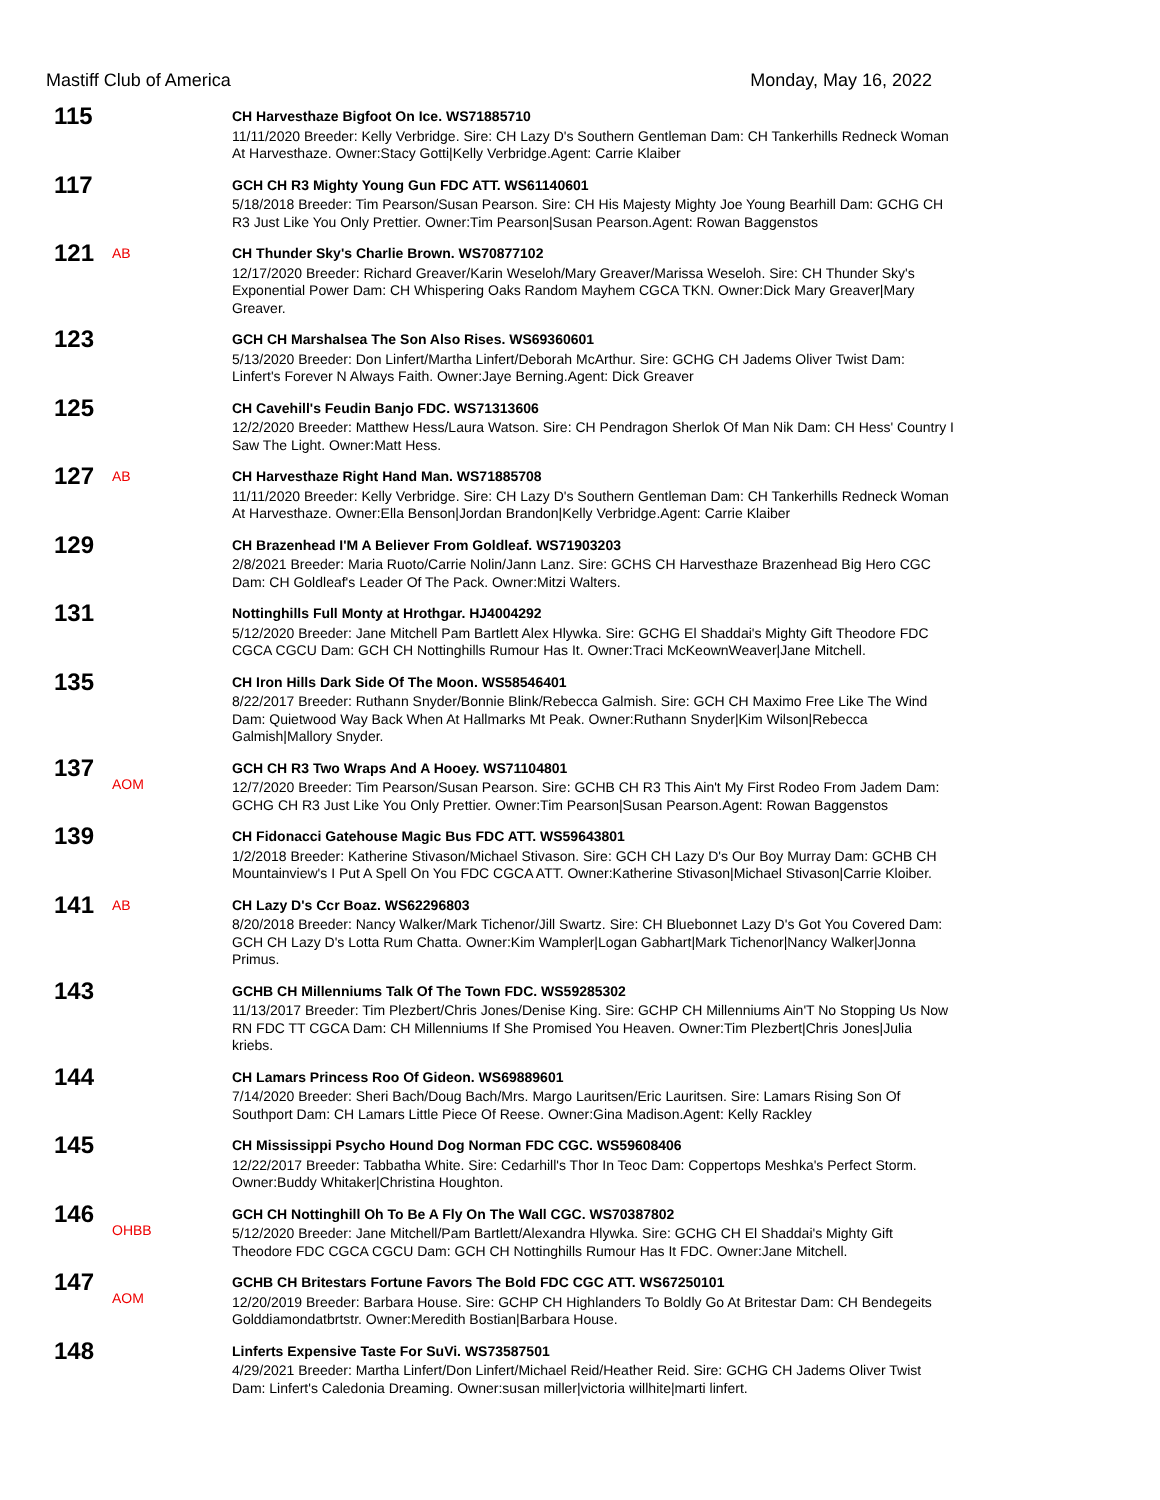Mastiff Club of America Monday, May 16, 2022
| 115 | | CH Harvesthaze Bigfoot On Ice. WS71885710 11/11/2020 Breeder: Kelly Verbridge. Sire: CH Lazy D's Southern Gentleman Dam: CH Tankerhills Redneck Woman At Harvesthaze. Owner:Stacy Gotti/Kelly Verbridge.Agent: Carrie Klaiber |
| 117 | | GCH CH R3 Mighty Young Gun FDC ATT. WS61140601 5/18/2018 Breeder: Tim Pearson/Susan Pearson. Sire: CH His Majesty Mighty Joe Young Bearhill Dam: GCHG CH R3 Just Like You Only Prettier. Owner:Tim Pearson/Susan Pearson.Agent: Rowan Baggenstos |
| 121 | AB | CH Thunder Sky's Charlie Brown. WS70877102 12/17/2020 Breeder: Richard Greaver/Karin Weseloh/Mary Greaver/Marissa Weseloh. Sire: CH Thunder Sky's Exponential Power Dam: CH Whispering Oaks Random Mayhem CGCA TKN. Owner:Dick Mary Greaver/Mary Greaver. |
| 123 | | GCH CH Marshalsea The Son Also Rises. WS69360601 5/13/2020 Breeder: Don Linfert/Martha Linfert/Deborah McArthur. Sire: GCHG CH Jadems Oliver Twist Dam: Linfert's Forever N Always Faith. Owner:Jaye Berning.Agent: Dick Greaver |
| 125 | | CH Cavehill's Feudin Banjo FDC. WS71313606 12/2/2020 Breeder: Matthew Hess/Laura Watson. Sire: CH Pendragon Sherlok Of Man Nik Dam: CH Hess' Country I Saw The Light. Owner:Matt Hess. |
| 127 | AB | CH Harvesthaze Right Hand Man. WS71885708 11/11/2020 Breeder: Kelly Verbridge. Sire: CH Lazy D's Southern Gentleman Dam: CH Tankerhills Redneck Woman At Harvesthaze. Owner:Ella Benson/Jordan Brandon/Kelly Verbridge.Agent: Carrie Klaiber |
| 129 | | CH Brazenhead I'M A Believer From Goldleaf. WS71903203 2/8/2021 Breeder: Maria Ruoto/Carrie Nolin/Jann Lanz. Sire: GCHS CH Harvesthaze Brazenhead Big Hero CGC Dam: CH Goldleaf's Leader Of The Pack. Owner:Mitzi Walters. |
| 131 | | Nottinghills Full Monty at Hrothgar. HJ4004292 5/12/2020 Breeder: Jane Mitchell Pam Bartlett Alex Hlywka. Sire: GCHG El Shaddai's Mighty Gift Theodore FDC CGCA CGCU Dam: GCH CH Nottinghills Rumour Has It. Owner:Traci McKeownWeaver/Jane Mitchell. |
| 135 | | CH Iron Hills Dark Side Of The Moon. WS58546401 8/22/2017 Breeder: Ruthann Snyder/Bonnie Blink/Rebecca Galmish. Sire: GCH CH Maximo Free Like The Wind Dam: Quietwood Way Back When At Hallmarks Mt Peak. Owner:Ruthann Snyder/Kim Wilson/Rebecca Galmish/Mallory Snyder. |
| 137 | AOM | GCH CH R3 Two Wraps And A Hooey. WS71104801 12/7/2020 Breeder: Tim Pearson/Susan Pearson. Sire: GCHB CH R3 This Ain't My First Rodeo From Jadem Dam: GCHG CH R3 Just Like You Only Prettier. Owner:Tim Pearson/Susan Pearson.Agent: Rowan Baggenstos |
| 139 | | CH Fidonacci Gatehouse Magic Bus FDC ATT. WS59643801 1/2/2018 Breeder: Katherine Stivason/Michael Stivason. Sire: GCH CH Lazy D's Our Boy Murray Dam: GCHB CH Mountainview's I Put A Spell On You FDC CGCA ATT. Owner:Katherine Stivason/Michael Stivason/Carrie Kloiber. |
| 141 | AB | CH Lazy D's Ccr Boaz. WS62296803 8/20/2018 Breeder: Nancy Walker/Mark Tichenor/Jill Swartz. Sire: CH Bluebonnet Lazy D's Got You Covered Dam: GCH CH Lazy D's Lotta Rum Chatta. Owner:Kim Wampler/Logan Gabhart/Mark Tichenor/Nancy Walker/Jonna Primus. |
| 143 | | GCHB CH Millenniums Talk Of The Town FDC. WS59285302 11/13/2017 Breeder: Tim Plezbert/Chris Jones/Denise King. Sire: GCHP CH Millenniums Ain'T No Stopping Us Now RN FDC TT CGCA Dam: CH Millenniums If She Promised You Heaven. Owner:Tim Plezbert/Chris Jones/Julia kriebs. |
| 144 | | CH Lamars Princess Roo Of Gideon. WS69889601 7/14/2020 Breeder: Sheri Bach/Doug Bach/Mrs. Margo Lauritsen/Eric Lauritsen. Sire: Lamars Rising Son Of Southport Dam: CH Lamars Little Piece Of Reese. Owner:Gina Madison.Agent: Kelly Rackley |
| 145 | | CH Mississippi Psycho Hound Dog Norman FDC CGC. WS59608406 12/22/2017 Breeder: Tabbatha White. Sire: Cedarhill's Thor In Teoc Dam: Coppertops Meshka's Perfect Storm. Owner:Buddy Whitaker/Christina Houghton. |
| 146 | OHBB | GCH CH Nottinghill Oh To Be A Fly On The Wall CGC. WS70387802 5/12/2020 Breeder: Jane Mitchell/Pam Bartlett/Alexandra Hlywka. Sire: GCHG CH El Shaddai's Mighty Gift Theodore FDC CGCA CGCU Dam: GCH CH Nottinghills Rumour Has It FDC. Owner:Jane Mitchell. |
| 147 | AOM | GCHB CH Britestars Fortune Favors The Bold FDC CGC ATT. WS67250101 12/20/2019 Breeder: Barbara House. Sire: GCHP CH Highlanders To Boldly Go At Britestar Dam: CH Bendegeits Golddiamondatbrtstr. Owner:Meredith Bostian/Barbara House. |
| 148 | | Linferts Expensive Taste For SuVi. WS73587501 4/29/2021 Breeder: Martha Linfert/Don Linfert/Michael Reid/Heather Reid. Sire: GCHG CH Jadems Oliver Twist Dam: Linfert's Caledonia Dreaming. Owner:susan miller/victoria willhite/marti linfert. |